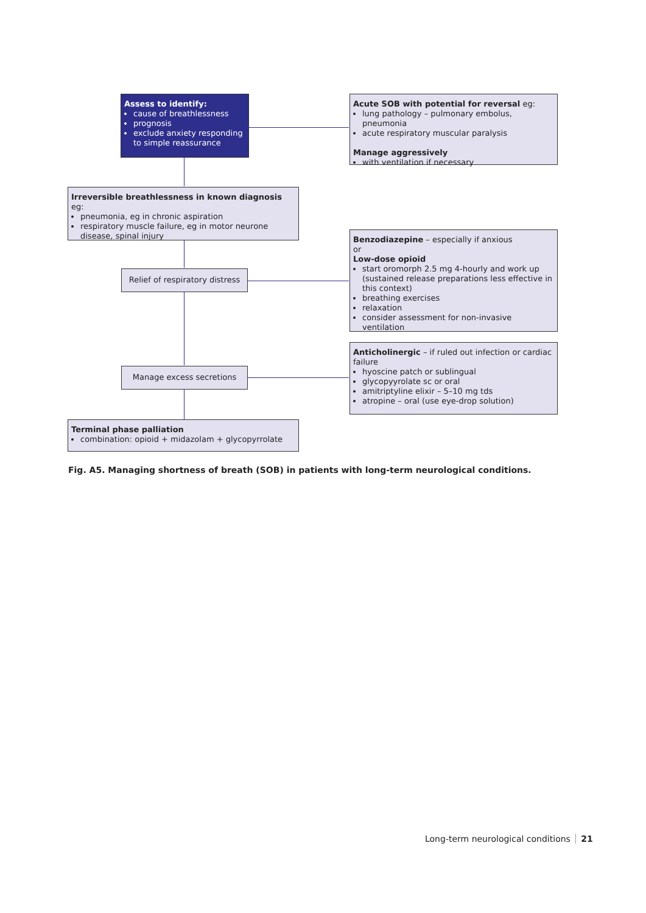Assess to identify:
cause of breathlessness
prognosis
exclude anxiety responding to simple reassurance
Acute SOB with potential for reversal eg:
lung pathology – pulmonary embolus, pneumonia
acute respiratory muscular paralysis
Manage aggressively
with ventilation if necessary
Irreversible breathlessness in known diagnosis eg:
pneumonia, eg in chronic aspiration
respiratory muscle failure, eg in motor neurone disease, spinal injury
Relief of respiratory distress
Benzodiazepine – especially if anxious
or
Low-dose opioid
start oromorph 2.5 mg 4-hourly and work up (sustained release preparations less effective in this context)
breathing exercises
relaxation
consider assessment for non-invasive ventilation
Anticholinergic – if ruled out infection or cardiac failure
hyoscine patch or sublingual
glycopyyrolate sc or oral
amitriptyline elixir – 5–10 mg tds
atropine – oral (use eye-drop solution)
Manage excess secretions
Terminal phase palliation
combination: opioid + midazolam + glycopyrrolate
Fig. A5. Managing shortness of breath (SOB) in patients with long-term neurological conditions.
Long-term neurological conditions 21